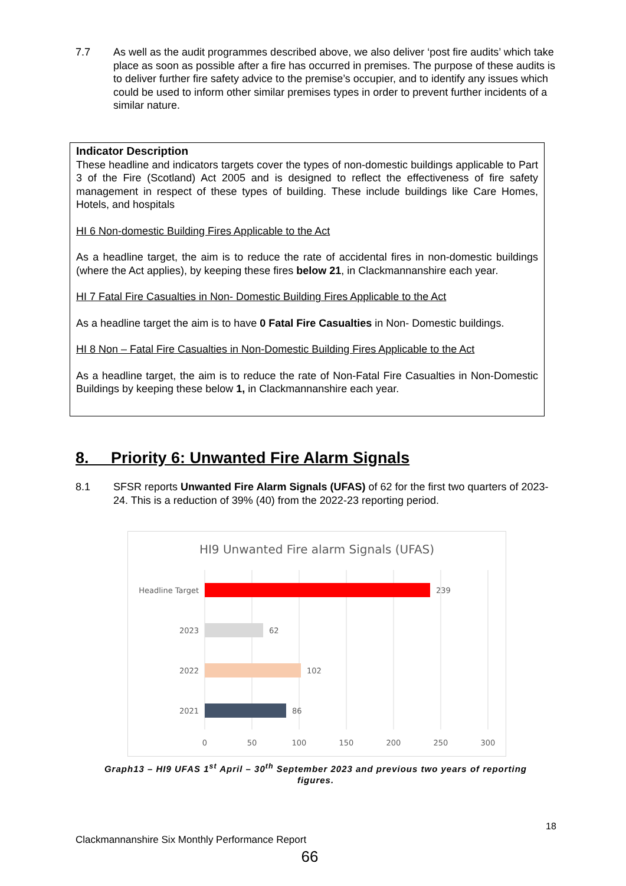7.7 As well as the audit programmes described above, we also deliver ‘post fire audits’ which take place as soon as possible after a fire has occurred in premises. The purpose of these audits is to deliver further fire safety advice to the premise’s occupier, and to identify any issues which could be used to inform other similar premises types in order to prevent further incidents of a similar nature.
Indicator Description
These headline and indicators targets cover the types of non-domestic buildings applicable to Part 3 of the Fire (Scotland) Act 2005 and is designed to reflect the effectiveness of fire safety management in respect of these types of building. These include buildings like Care Homes, Hotels, and hospitals
HI 6 Non-domestic Building Fires Applicable to the Act
As a headline target, the aim is to reduce the rate of accidental fires in non-domestic buildings (where the Act applies), by keeping these fires below 21, in Clackmannanshire each year.
HI 7 Fatal Fire Casualties in Non- Domestic Building Fires Applicable to the Act
As a headline target the aim is to have 0 Fatal Fire Casualties in Non- Domestic buildings.
HI 8 Non – Fatal Fire Casualties in Non-Domestic Building Fires Applicable to the Act
As a headline target, the aim is to reduce the rate of Non-Fatal Fire Casualties in Non-Domestic Buildings by keeping these below 1, in Clackmannanshire each year.
8. Priority 6: Unwanted Fire Alarm Signals
8.1 SFSR reports Unwanted Fire Alarm Signals (UFAS) of 62 for the first two quarters of 2023-24. This is a reduction of 39% (40) from the 2022-23 reporting period.
HI9 Unwanted Fire alarm Signals (UFAS)
Headline Target
239
2023
62
2022
102
2021
86
0
50
100
150
200
250
300
Graph13 – HI9 UFAS 1<sup>st</sup> April – 30<sup>th</sup> September 2023 and previous two years of reporting figures.
18
Clackmannanshire Six Monthly Performance Report
66